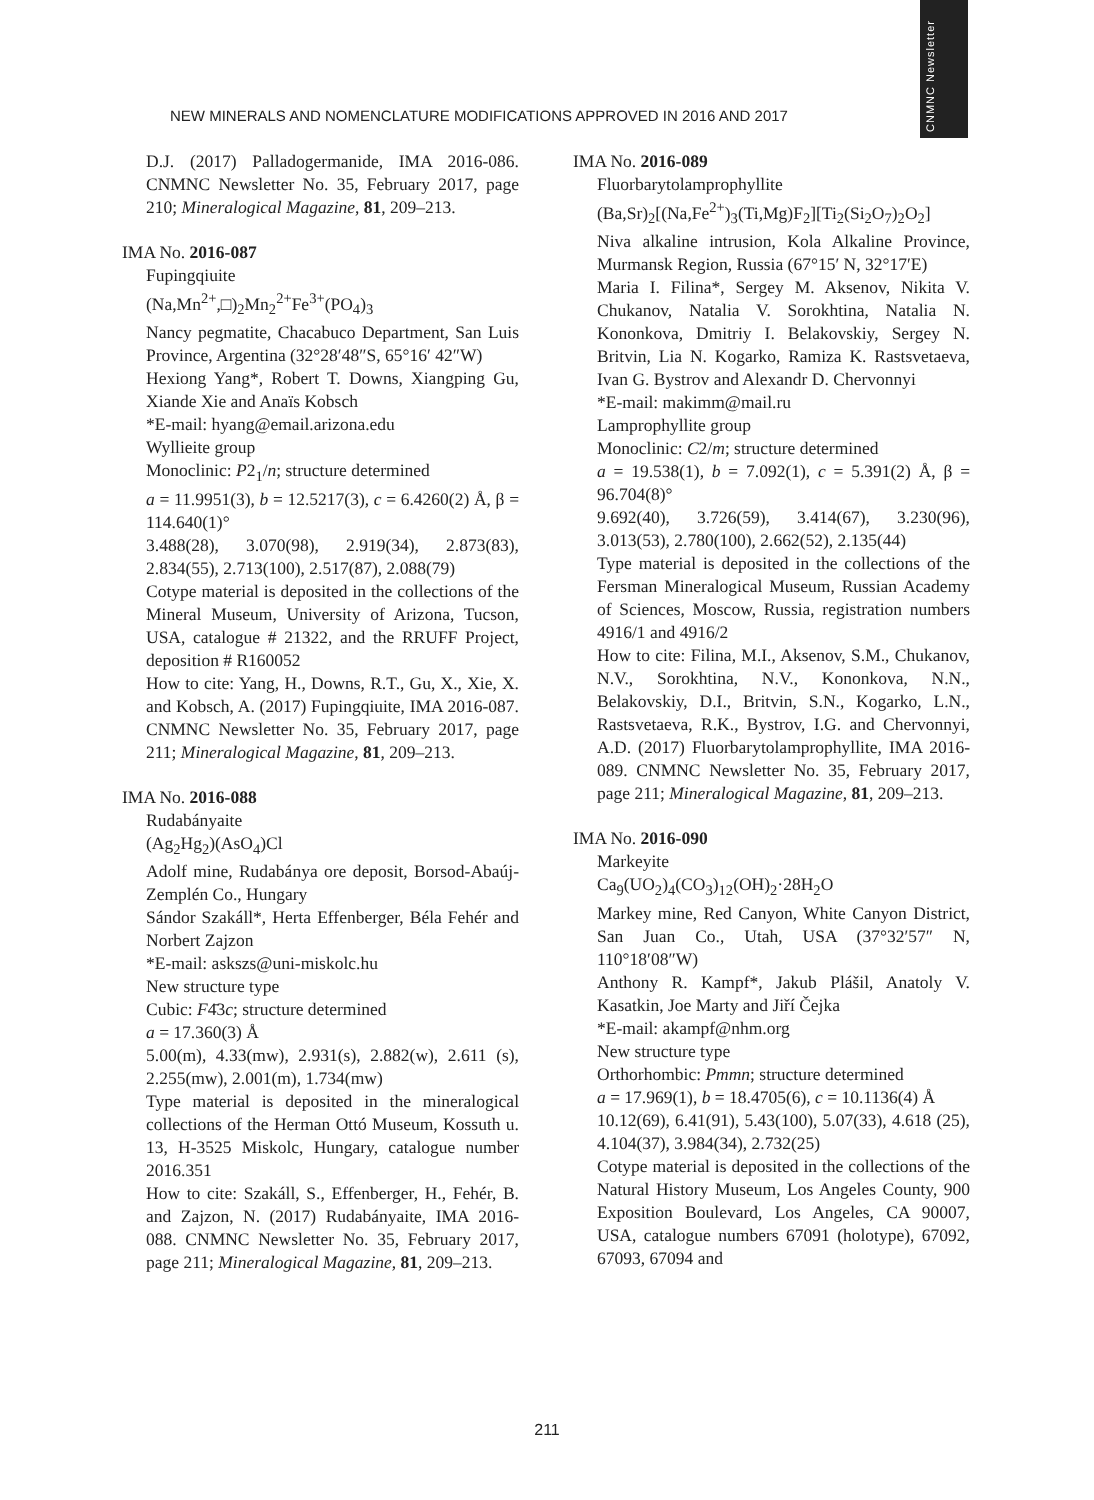CNMNC Newsletter
NEW MINERALS AND NOMENCLATURE MODIFICATIONS APPROVED IN 2016 AND 2017
D.J. (2017) Palladogermanide, IMA 2016-086. CNMNC Newsletter No. 35, February 2017, page 210; Mineralogical Magazine, 81, 209–213.
IMA No. 2016-087
Fupingqiuite
(Na,Mn<sup>2+</sup>,□)<sub>2</sub>Mn<sub>2</sub><sup>2+</sup>Fe<sup>3+</sup>(PO<sub>4</sub>)<sub>3</sub>
Nancy pegmatite, Chacabuco Department, San Luis Province, Argentina (32°28′48″S, 65°16′ 42″W)
Hexiong Yang*, Robert T. Downs, Xiangping Gu, Xiande Xie and Anaïs Kobsch
*E-mail: hyang@email.arizona.edu
Wyllieite group
Monoclinic: P2<sub>1</sub>/n; structure determined
a = 11.9951(3), b = 12.5217(3), c = 6.4260(2) Å, β = 114.640(1)°
3.488(28), 3.070(98), 2.919(34), 2.873(83), 2.834(55), 2.713(100), 2.517(87), 2.088(79)
Cotype material is deposited in the collections of the Mineral Museum, University of Arizona, Tucson, USA, catalogue # 21322, and the RRUFF Project, deposition # R160052
How to cite: Yang, H., Downs, R.T., Gu, X., Xie, X. and Kobsch, A. (2017) Fupingqiuite, IMA 2016-087. CNMNC Newsletter No. 35, February 2017, page 211; Mineralogical Magazine, 81, 209–213.
IMA No. 2016-088
Rudabányaite
(Ag<sub>2</sub>Hg<sub>2</sub>)(AsO<sub>4</sub>)Cl
Adolf mine, Rudabánya ore deposit, Borsod-Abaúj-Zemplén Co., Hungary
Sándor Szakáll*, Herta Effenberger, Béla Fehér and Norbert Zajzon
*E-mail: askszs@uni-miskolc.hu
New structure type
Cubic: F4̄3c; structure determined
a = 17.360(3) Å
5.00(m), 4.33(mw), 2.931(s), 2.882(w), 2.611 (s), 2.255(mw), 2.001(m), 1.734(mw)
Type material is deposited in the mineralogical collections of the Herman Ottó Museum, Kossuth u. 13, H-3525 Miskolc, Hungary, catalogue number 2016.351
How to cite: Szakáll, S., Effenberger, H., Fehér, B. and Zajzon, N. (2017) Rudabányaite, IMA 2016-088. CNMNC Newsletter No. 35, February 2017, page 211; Mineralogical Magazine, 81, 209–213.
IMA No. 2016-089
Fluorbarytolamprophyllite
(Ba,Sr)<sub>2</sub>[(Na,Fe<sup>2+</sup>)<sub>3</sub>(Ti,Mg)F<sub>2</sub>][Ti<sub>2</sub>(Si<sub>2</sub>O<sub>7</sub>)<sub>2</sub>O<sub>2</sub>]
Niva alkaline intrusion, Kola Alkaline Province, Murmansk Region, Russia (67°15′ N, 32°17′E)
Maria I. Filina*, Sergey M. Aksenov, Nikita V. Chukanov, Natalia V. Sorokhtina, Natalia N. Kononkova, Dmitriy I. Belakovskiy, Sergey N. Britvin, Lia N. Kogarko, Ramiza K. Rastsvetaeva, Ivan G. Bystrov and Alexandr D. Chervonnyi
*E-mail: makimm@mail.ru
Lamprophyllite group
Monoclinic: C2/m; structure determined
a = 19.538(1), b = 7.092(1), c = 5.391(2) Å, β = 96.704(8)°
9.692(40), 3.726(59), 3.414(67), 3.230(96), 3.013(53), 2.780(100), 2.662(52), 2.135(44)
Type material is deposited in the collections of the Fersman Mineralogical Museum, Russian Academy of Sciences, Moscow, Russia, registration numbers 4916/1 and 4916/2
How to cite: Filina, M.I., Aksenov, S.M., Chukanov, N.V., Sorokhtina, N.V., Kononkova, N.N., Belakovskiy, D.I., Britvin, S.N., Kogarko, L.N., Rastsvetaeva, R.K., Bystrov, I.G. and Chervonnyi, A.D. (2017) Fluorbarytolamprophyllite, IMA 2016-089. CNMNC Newsletter No. 35, February 2017, page 211; Mineralogical Magazine, 81, 209–213.
IMA No. 2016-090
Markeyite
Ca<sub>9</sub>(UO<sub>2</sub>)<sub>4</sub>(CO<sub>3</sub>)<sub>12</sub>(OH)<sub>2</sub>·28H<sub>2</sub>O
Markey mine, Red Canyon, White Canyon District, San Juan Co., Utah, USA (37°32′57″ N, 110°18′08″W)
Anthony R. Kampf*, Jakub Plášil, Anatoly V. Kasatkin, Joe Marty and Jiří Čejka
*E-mail: akampf@nhm.org
New structure type
Orthorhombic: Pmmn; structure determined
a = 17.969(1), b = 18.4705(6), c = 10.1136(4) Å
10.12(69), 6.41(91), 5.43(100), 5.07(33), 4.618 (25), 4.104(37), 3.984(34), 2.732(25)
Cotype material is deposited in the collections of the Natural History Museum, Los Angeles County, 900 Exposition Boulevard, Los Angeles, CA 90007, USA, catalogue numbers 67091 (holotype), 67092, 67093, 67094 and
211